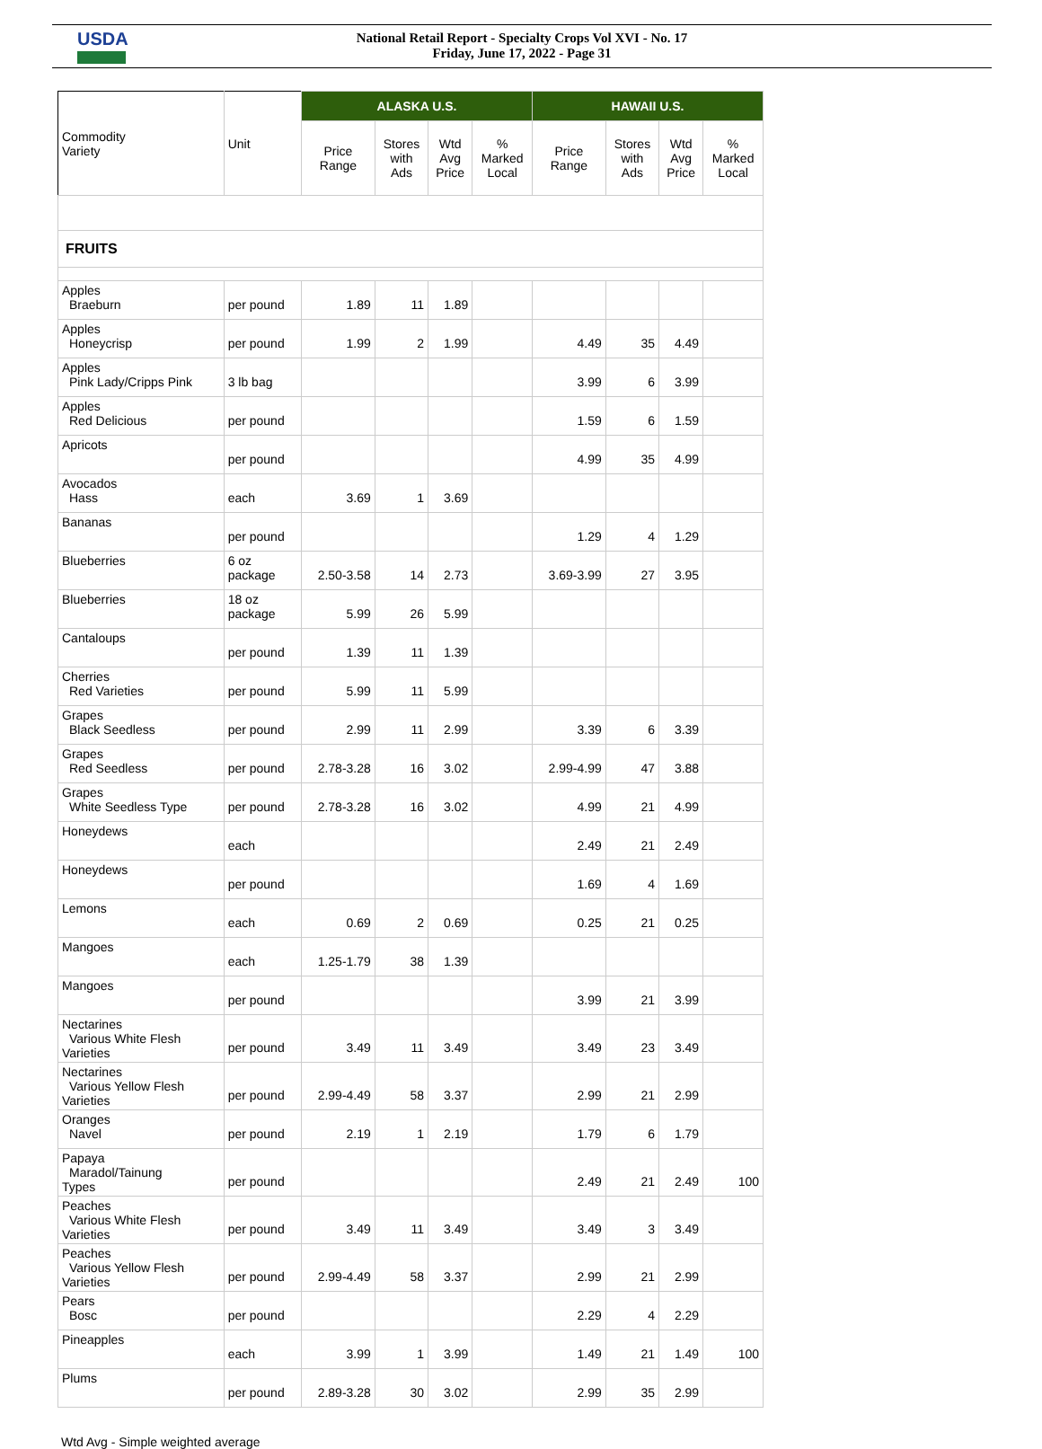USDA
National Retail Report - Specialty Crops Vol XVI - No. 17
Friday, June 17, 2022 - Page 31
| Commodity Variety | Unit | ALASKA U.S. | | | | HAWAII U.S. | | | |
| --- | --- | --- | --- | --- | --- | --- | --- | --- | --- |
| | | Price Range | Stores with Ads | Wtd Avg Price | % Marked Local | Price Range | Stores with Ads | Wtd Avg Price | % Marked Local |
| FRUITS | | | | | | | | | |
| Apples Braeburn | per pound | 1.89 | 11 | 1.89 | | | | | |
| Apples Honeycrisp | per pound | 1.99 | 2 | 1.99 | | 4.49 | 35 | 4.49 | |
| Apples Pink Lady/Cripps Pink | 3 lb bag | | | | | 3.99 | 6 | 3.99 | |
| Apples Red Delicious | per pound | | | | | 1.59 | 6 | 1.59 | |
| Apricots | per pound | | | | | 4.99 | 35 | 4.99 | |
| Avocados Hass | each | 3.69 | 1 | 3.69 | | | | | |
| Bananas | per pound | | | | | 1.29 | 4 | 1.29 | |
| Blueberries | 6 oz package | 2.50-3.58 | 14 | 2.73 | | 3.69-3.99 | 27 | 3.95 | |
| Blueberries | 18 oz package | 5.99 | 26 | 5.99 | | | | | |
| Cantaloups | per pound | 1.39 | 11 | 1.39 | | | | | |
| Cherries Red Varieties | per pound | 5.99 | 11 | 5.99 | | | | | |
| Grapes Black Seedless | per pound | 2.99 | 11 | 2.99 | | 3.39 | 6 | 3.39 | |
| Grapes Red Seedless | per pound | 2.78-3.28 | 16 | 3.02 | | 2.99-4.99 | 47 | 3.88 | |
| Grapes White Seedless Type | per pound | 2.78-3.28 | 16 | 3.02 | | 4.99 | 21 | 4.99 | |
| Honeydews | each | | | | | 2.49 | 21 | 2.49 | |
| Honeydews | per pound | | | | | 1.69 | 4 | 1.69 | |
| Lemons | each | 0.69 | 2 | 0.69 | | 0.25 | 21 | 0.25 | |
| Mangoes | each | 1.25-1.79 | 38 | 1.39 | | | | | |
| Mangoes | per pound | | | | | 3.99 | 21 | 3.99 | |
| Nectarines Various White Flesh Varieties | per pound | 3.49 | 11 | 3.49 | | 3.49 | 23 | 3.49 | |
| Nectarines Various Yellow Flesh Varieties | per pound | 2.99-4.49 | 58 | 3.37 | | 2.99 | 21 | 2.99 | |
| Oranges Navel | per pound | 2.19 | 1 | 2.19 | | 1.79 | 6 | 1.79 | |
| Papaya Maradol/Tainung Types | per pound | | | | | 2.49 | 21 | 2.49 | 100 |
| Peaches Various White Flesh Varieties | per pound | 3.49 | 11 | 3.49 | | 3.49 | 3 | 3.49 | |
| Peaches Various Yellow Flesh Varieties | per pound | 2.99-4.49 | 58 | 3.37 | | 2.99 | 21 | 2.99 | |
| Pears Bosc | per pound | | | | | 2.29 | 4 | 2.29 | |
| Pineapples | each | 3.99 | 1 | 3.99 | | 1.49 | 21 | 1.49 | 100 |
| Plums | per pound | 2.89-3.28 | 30 | 3.02 | | 2.99 | 35 | 2.99 | |
Wtd Avg - Simple weighted average